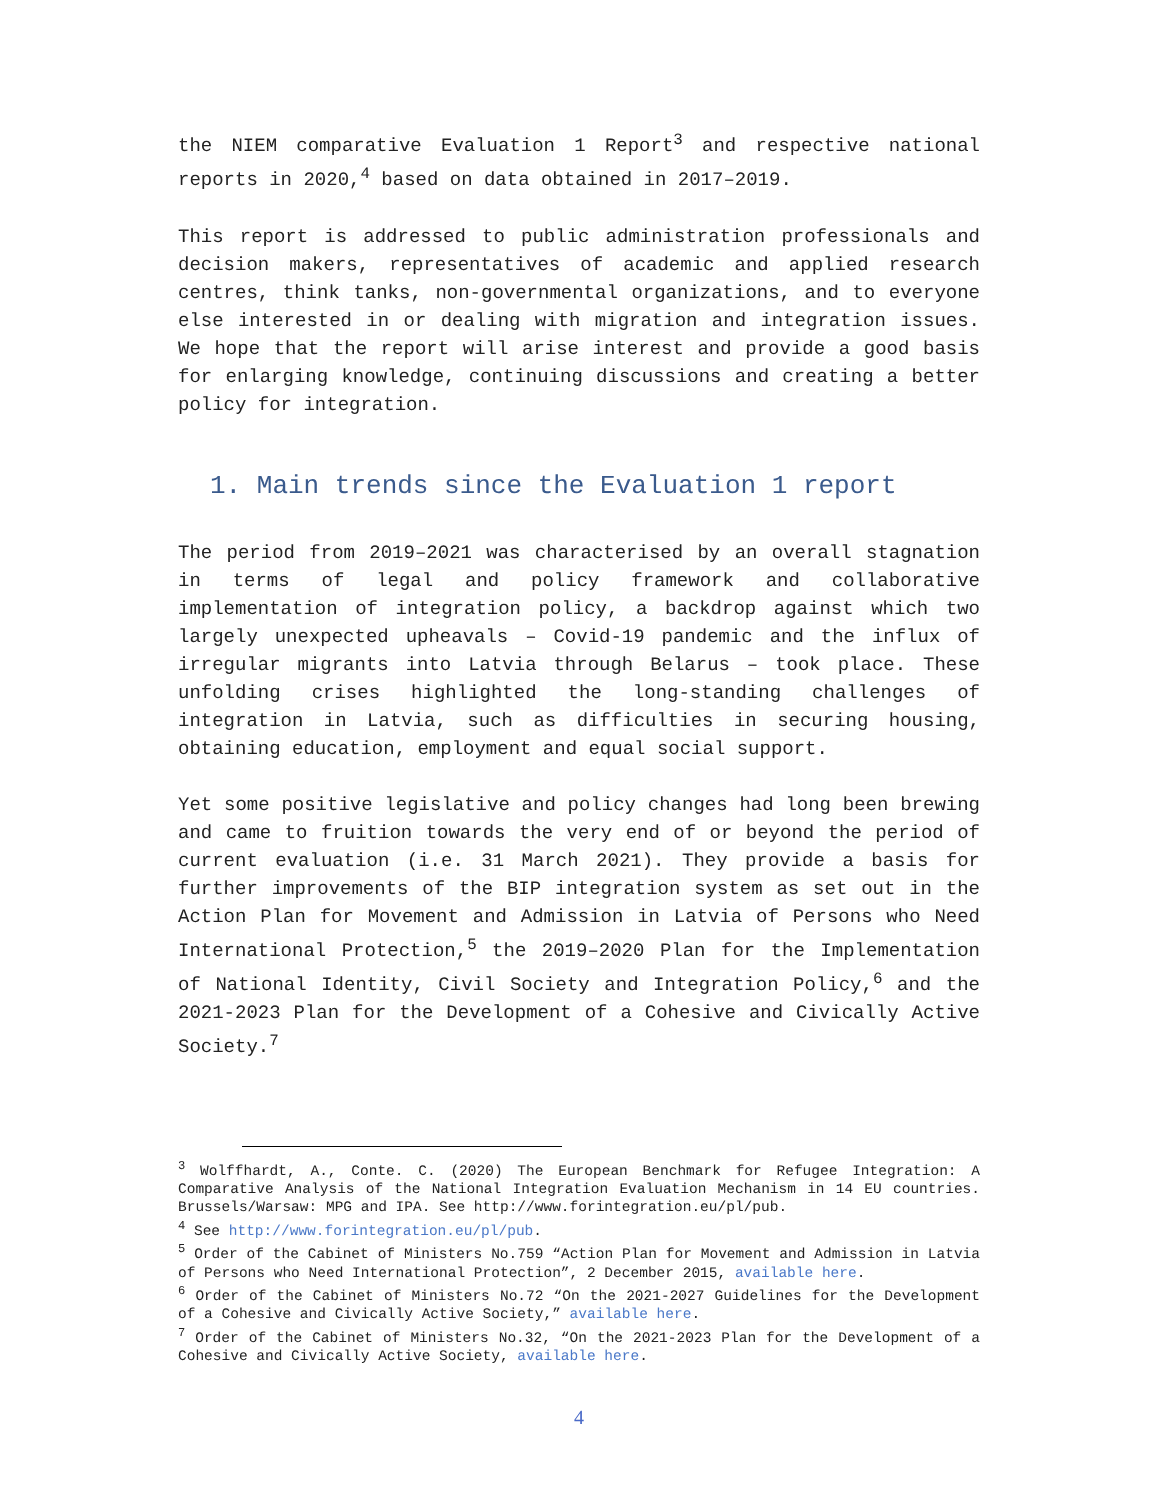the NIEM comparative Evaluation 1 Report<sup>3</sup> and respective national reports in 2020,<sup>4</sup> based on data obtained in 2017–2019.
This report is addressed to public administration professionals and decision makers, representatives of academic and applied research centres, think tanks, non-governmental organizations, and to everyone else interested in or dealing with migration and integration issues. We hope that the report will arise interest and provide a good basis for enlarging knowledge, continuing discussions and creating a better policy for integration.
1. Main trends since the Evaluation 1 report
The period from 2019–2021 was characterised by an overall stagnation in terms of legal and policy framework and collaborative implementation of integration policy, a backdrop against which two largely unexpected upheavals – Covid-19 pandemic and the influx of irregular migrants into Latvia through Belarus – took place. These unfolding crises highlighted the long-standing challenges of integration in Latvia, such as difficulties in securing housing, obtaining education, employment and equal social support.
Yet some positive legislative and policy changes had long been brewing and came to fruition towards the very end of or beyond the period of current evaluation (i.e. 31 March 2021). They provide a basis for further improvements of the BIP integration system as set out in the Action Plan for Movement and Admission in Latvia of Persons who Need International Protection,<sup>5</sup> the 2019–2020 Plan for the Implementation of National Identity, Civil Society and Integration Policy,<sup>6</sup> and the 2021-2023 Plan for the Development of a Cohesive and Civically Active Society.<sup>7</sup>
<sup>3</sup> Wolffhardt, A., Conte. C. (2020) The European Benchmark for Refugee Integration: A Comparative Analysis of the National Integration Evaluation Mechanism in 14 EU countries. Brussels/Warsaw: MPG and IPA. See http://www.forintegration.eu/pl/pub.
<sup>4</sup> See http://www.forintegration.eu/pl/pub.
<sup>5</sup> Order of the Cabinet of Ministers No.759 “Action Plan for Movement and Admission in Latvia of Persons who Need International Protection”, 2 December 2015, available here.
<sup>6</sup> Order of the Cabinet of Ministers No.72 “On the 2021-2027 Guidelines for the Development of a Cohesive and Civically Active Society,” available here.
<sup>7</sup> Order of the Cabinet of Ministers No.32, “On the 2021-2023 Plan for the Development of a Cohesive and Civically Active Society, available here.
4